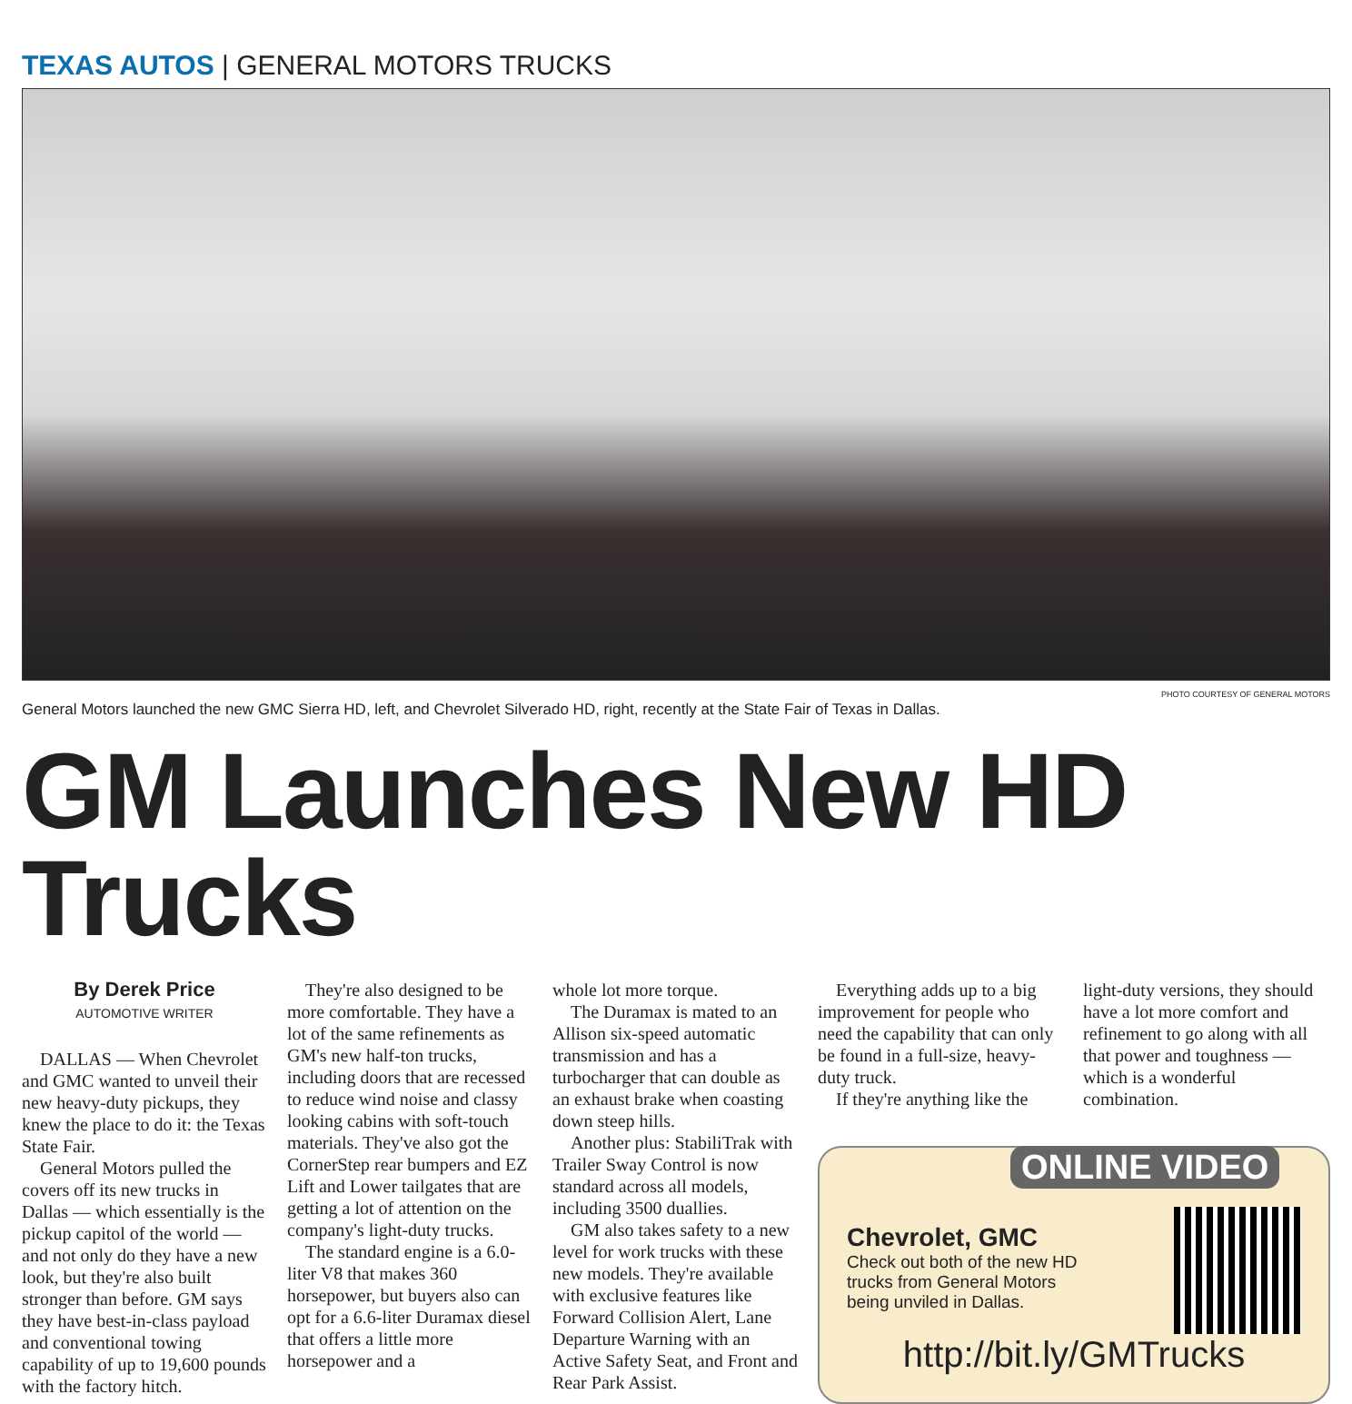TEXAS AUTOS | GENERAL MOTORS TRUCKS
PHOTO COURTESY OF GENERAL MOTORS
General Motors launched the new GMC Sierra HD, left, and Chevrolet Silverado HD, right, recently at the State Fair of Texas in Dallas.
GM Launches New HD Trucks
By Derek Price
AUTOMOTIVE WRITER
DALLAS — When Chevrolet and GMC wanted to unveil their new heavy-duty pickups, they knew the place to do it: the Texas State Fair.
General Motors pulled the covers off its new trucks in Dallas — which essentially is the pickup capitol of the world — and not only do they have a new look, but they're also built stronger than before. GM says they have best-in-class payload and conventional towing capability of up to 19,600 pounds with the factory hitch.
They're also designed to be more comfortable. They have a lot of the same refinements as GM's new half-ton trucks, including doors that are recessed to reduce wind noise and classy looking cabins with soft-touch materials. They've also got the CornerStep rear bumpers and EZ Lift and Lower tailgates that are getting a lot of attention on the company's light-duty trucks.
The standard engine is a 6.0-liter V8 that makes 360 horsepower, but buyers also can opt for a 6.6-liter Duramax diesel that offers a little more horsepower and a
whole lot more torque.
The Duramax is mated to an Allison six-speed automatic transmission and has a turbocharger that can double as an exhaust brake when coasting down steep hills.
Another plus: StabiliTrak with Trailer Sway Control is now standard across all models, including 3500 duallies.
GM also takes safety to a new level for work trucks with these new models. They're available with exclusive features like Forward Collision Alert, Lane Departure Warning with an Active Safety Seat, and Front and Rear Park Assist.
Everything adds up to a big improvement for people who need the capability that can only be found in a full-size, heavy-duty truck.
If they're anything like the
light-duty versions, they should have a lot more comfort and refinement to go along with all that power and toughness — which is a wonderful combination.
ONLINE VIDEO
Chevrolet, GMC
Check out both of the new HD trucks from General Motors being unviled in Dallas.
http://bit.ly/GMTrucks